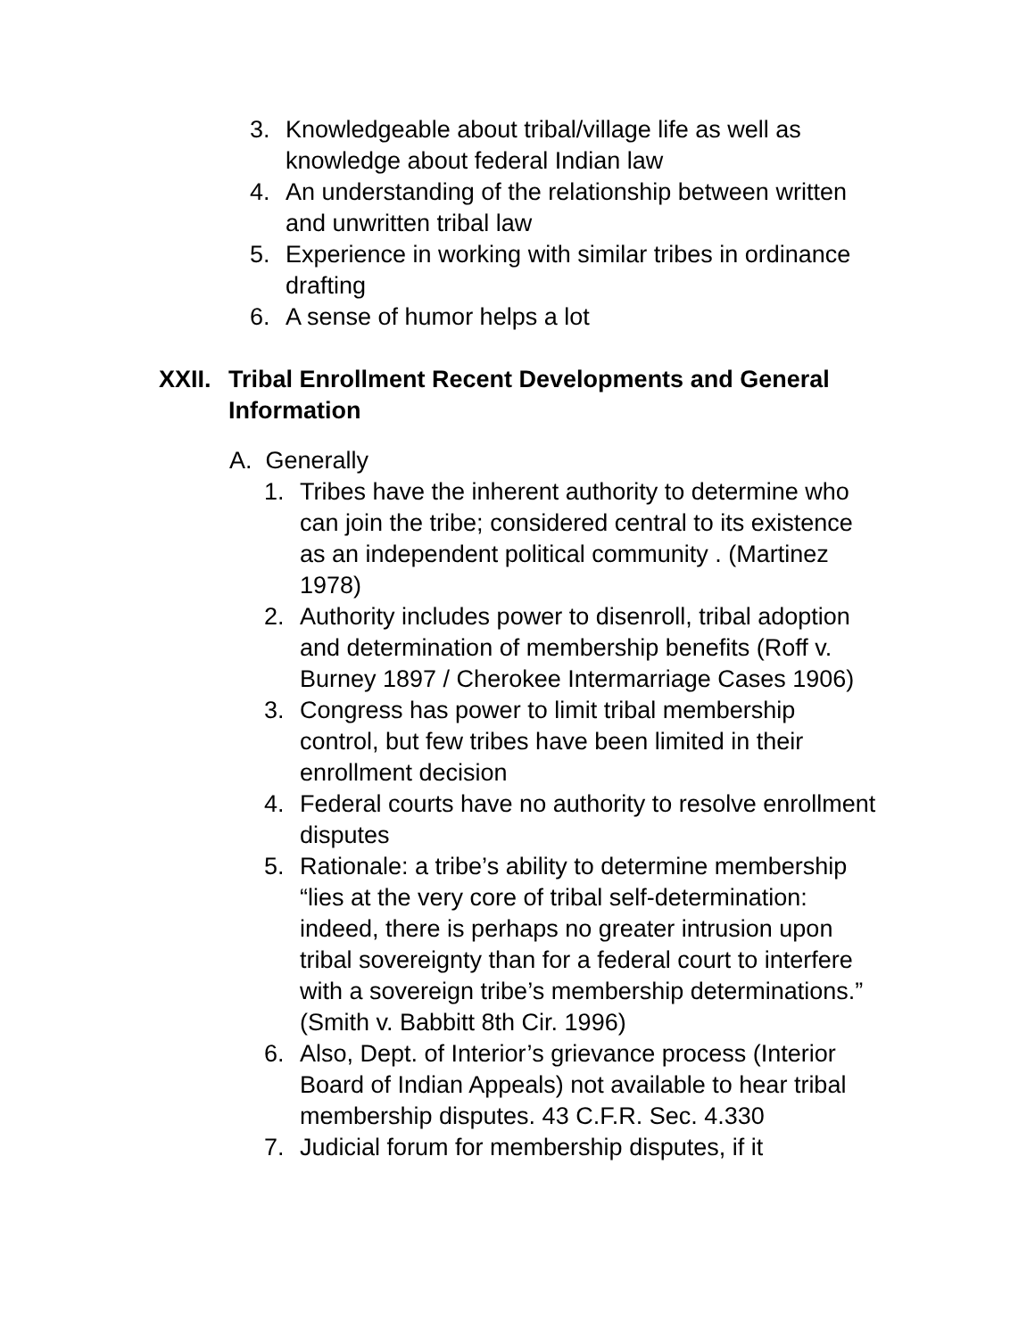3. Knowledgeable about tribal/village life as well as knowledge about federal Indian law
4. An understanding of the relationship between written and unwritten tribal law
5. Experience in working with similar tribes in ordinance drafting
6. A sense of humor helps a lot
XXII. Tribal Enrollment Recent Developments and General Information
A. Generally
1. Tribes have the inherent authority to determine who can join the tribe; considered central to its existence as an independent political community . (Martinez 1978)
2. Authority includes power to disenroll, tribal adoption and determination of membership benefits (Roff v. Burney 1897 / Cherokee Intermarriage Cases 1906)
3. Congress has power to limit tribal membership control, but few tribes have been limited in their enrollment decision
4. Federal courts have no authority to resolve enrollment disputes
5. Rationale: a tribe’s ability to determine membership “lies at the very core of tribal self-determination: indeed, there is perhaps no greater intrusion upon tribal sovereignty than for a federal court to interfere with a sovereign tribe’s membership determinations.” (Smith v. Babbitt 8th Cir. 1996)
6. Also, Dept. of Interior’s grievance process (Interior Board of Indian Appeals) not available to hear tribal membership disputes. 43 C.F.R. Sec. 4.330
7. Judicial forum for membership disputes, if it